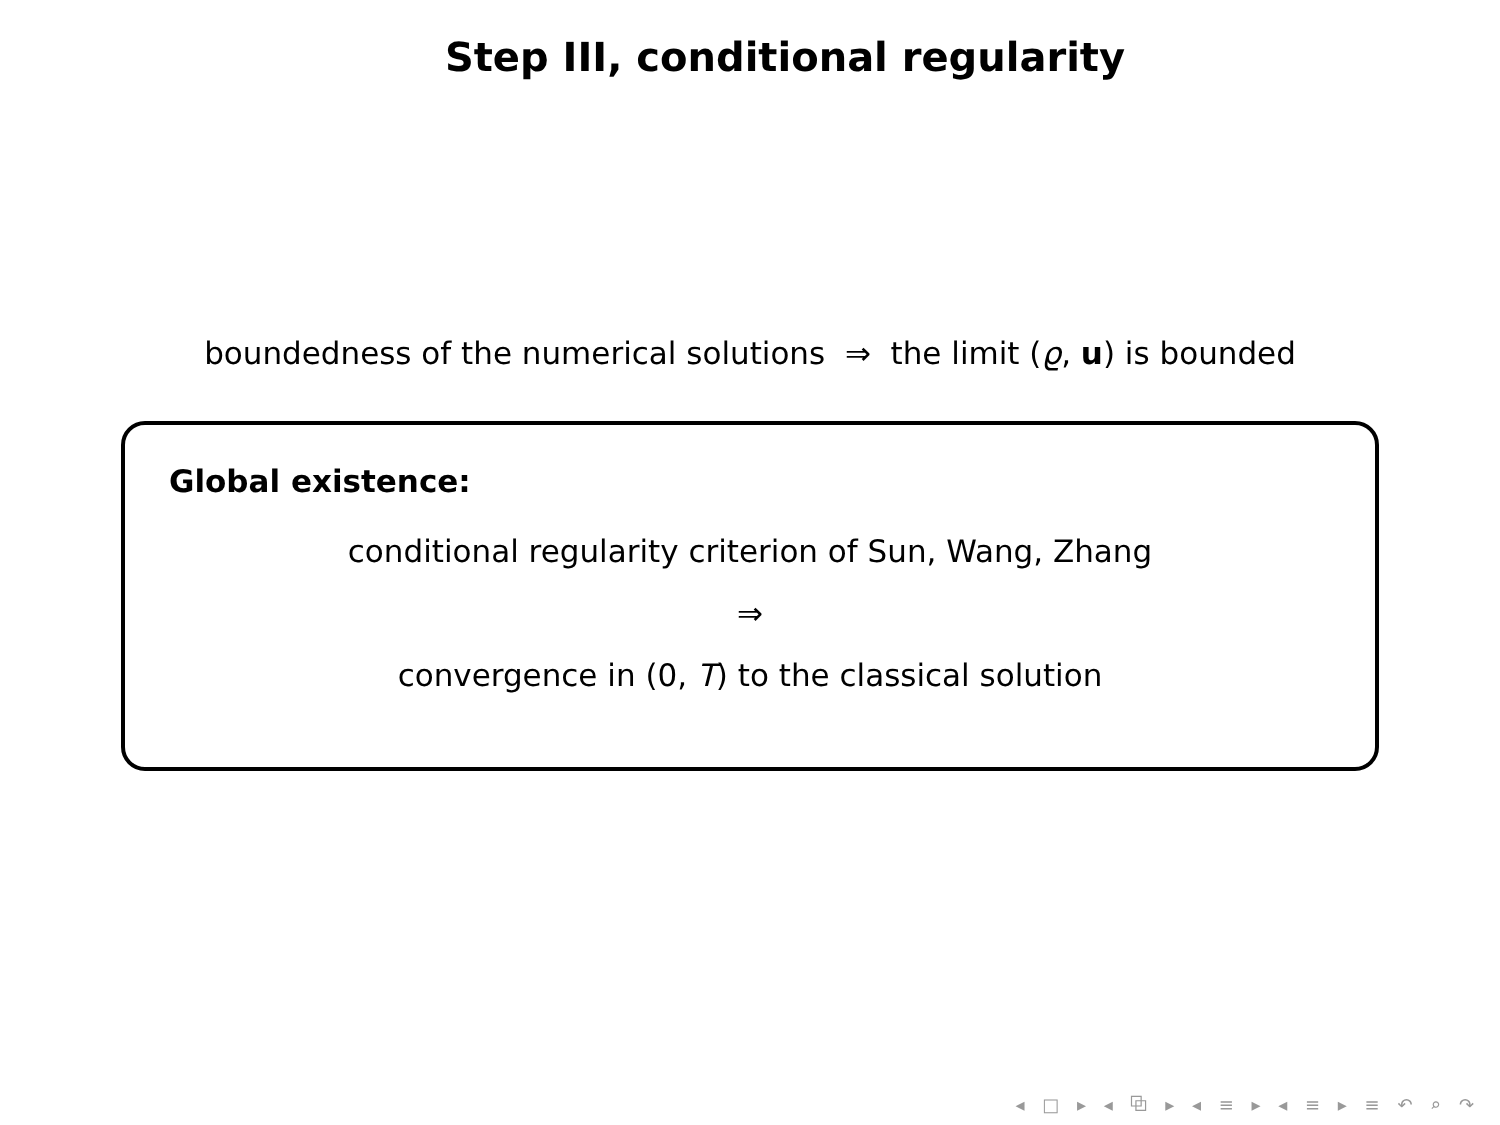Step III, conditional regularity
boundedness of the numerical solutions ⇒ the limit (ϱ, u) is bounded
Global existence:
conditional regularity criterion of Sun, Wang, Zhang
⇒
convergence in (0, T) to the classical solution
◂ □ ▸ ◂ ⧉ ▸ ◂ ≡ ▸ ◂ ≡ ▸ ≡ ↶ ⌕ ↷